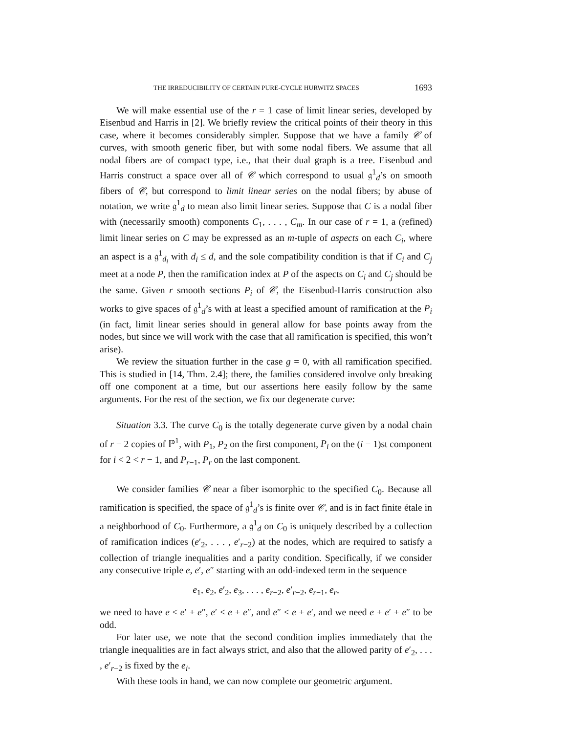THE IRREDUCIBILITY OF CERTAIN PURE-CYCLE HURWITZ SPACES 1693
We will make essential use of the r = 1 case of limit linear series, developed by Eisenbud and Harris in [2]. We briefly review the critical points of their theory in this case, where it becomes considerably simpler. Suppose that we have a family 𝒞 of curves, with smooth generic fiber, but with some nodal fibers. We assume that all nodal fibers are of compact type, i.e., that their dual graph is a tree. Eisenbud and Harris construct a space over all of 𝒞 which correspond to usual 𝔤<sup>1</sup><sub>d</sub>’s on smooth fibers of 𝒞, but correspond to limit linear series on the nodal fibers; by abuse of notation, we write 𝔤<sup>1</sup><sub>d</sub> to mean also limit linear series. Suppose that C is a nodal fiber with (necessarily smooth) components C<sub>1</sub>, . . . , C<sub>m</sub>. In our case of r = 1, a (refined) limit linear series on C may be expressed as an m-tuple of aspects on each C<sub>i</sub>, where an aspect is a 𝔤<sup>1</sup><sub>d<sub>i</sub></sub> with d<sub>i</sub> ≤ d, and the sole compatibility condition is that if C<sub>i</sub> and C<sub>j</sub> meet at a node P, then the ramification index at P of the aspects on C<sub>i</sub> and C<sub>j</sub> should be the same. Given r smooth sections P<sub>i</sub> of 𝒞, the Eisenbud-Harris construction also works to give spaces of 𝔤<sup>1</sup><sub>d</sub>’s with at least a specified amount of ramification at the P<sub>i</sub> (in fact, limit linear series should in general allow for base points away from the nodes, but since we will work with the case that all ramification is specified, this won’t arise).
We review the situation further in the case g = 0, with all ramification specified. This is studied in [14, Thm. 2.4]; there, the families considered involve only breaking off one component at a time, but our assertions here easily follow by the same arguments. For the rest of the section, we fix our degenerate curve:
Situation 3.3. The curve C<sub>0</sub> is the totally degenerate curve given by a nodal chain of r − 2 copies of ℙ<sup>1</sup>, with P<sub>1</sub>, P<sub>2</sub> on the first component, P<sub>i</sub> on the (i − 1)st component for i < 2 < r − 1, and P<sub>r−1</sub>, P<sub>r</sub> on the last component.
We consider families 𝒞 near a fiber isomorphic to the specified C<sub>0</sub>. Because all ramification is specified, the space of 𝔤<sup>1</sup><sub>d</sub>’s is finite over 𝒞, and is in fact finite étale in a neighborhood of C<sub>0</sub>. Furthermore, a 𝔤<sup>1</sup><sub>d</sub> on C<sub>0</sub> is uniquely described by a collection of ramification indices (e′<sub>2</sub>, . . . , e′<sub>r−2</sub>) at the nodes, which are required to satisfy a collection of triangle inequalities and a parity condition. Specifically, if we consider any consecutive triple e, e′, e″ starting with an odd-indexed term in the sequence
e<sub>1</sub>, e<sub>2</sub>, e′<sub>2</sub>, e<sub>3</sub>, . . . , e<sub>r−2</sub>, e′<sub>r−2</sub>, e<sub>r−1</sub>, e<sub>r</sub>,
we need to have e ≤ e′ + e″, e′ ≤ e + e″, and e″ ≤ e + e′, and we need e + e′ + e″ to be odd.
For later use, we note that the second condition implies immediately that the triangle inequalities are in fact always strict, and also that the allowed parity of e′<sub>2</sub>, . . . , e′<sub>r−2</sub> is fixed by the e<sub>i</sub>.
With these tools in hand, we can now complete our geometric argument.